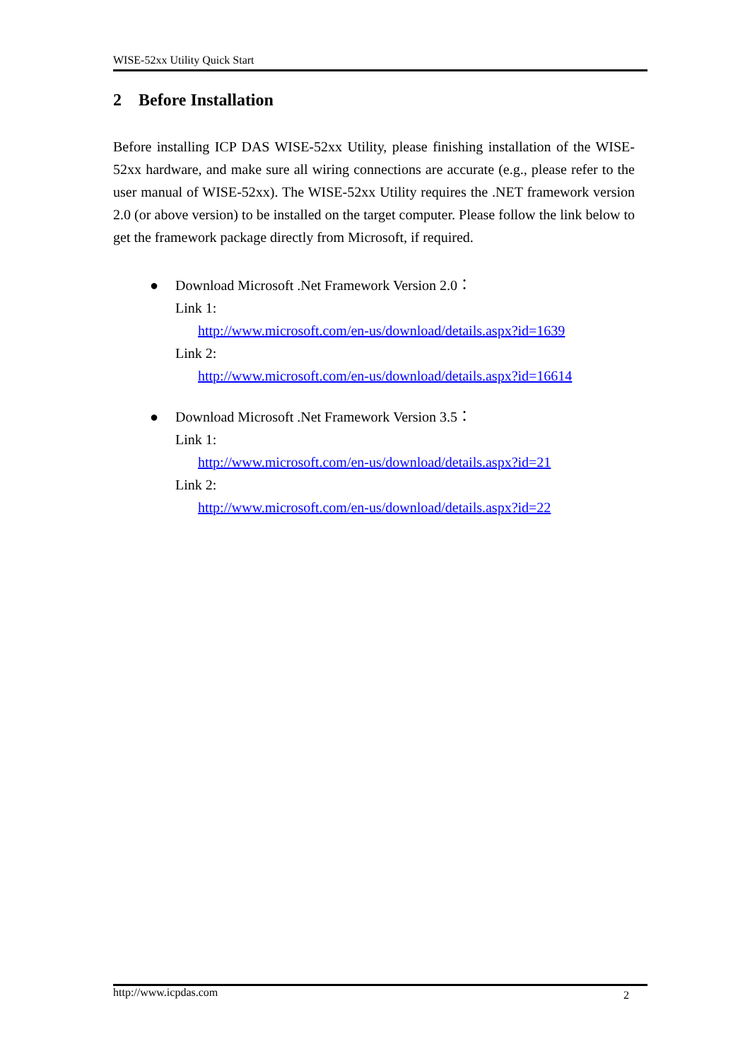WISE-52xx Utility Quick Start
2 Before Installation
Before installing ICP DAS WISE-52xx Utility, please finishing installation of the WISE-52xx hardware, and make sure all wiring connections are accurate (e.g., please refer to the user manual of WISE-52xx). The WISE-52xx Utility requires the .NET framework version 2.0 (or above version) to be installed on the target computer. Please follow the link below to get the framework package directly from Microsoft, if required.
● Download Microsoft .Net Framework Version 2.0：
Link 1:
http://www.microsoft.com/en-us/download/details.aspx?id=1639
Link 2:
http://www.microsoft.com/en-us/download/details.aspx?id=16614
● Download Microsoft .Net Framework Version 3.5：
Link 1:
http://www.microsoft.com/en-us/download/details.aspx?id=21
Link 2:
http://www.microsoft.com/en-us/download/details.aspx?id=22
http://www.icpdas.com 2